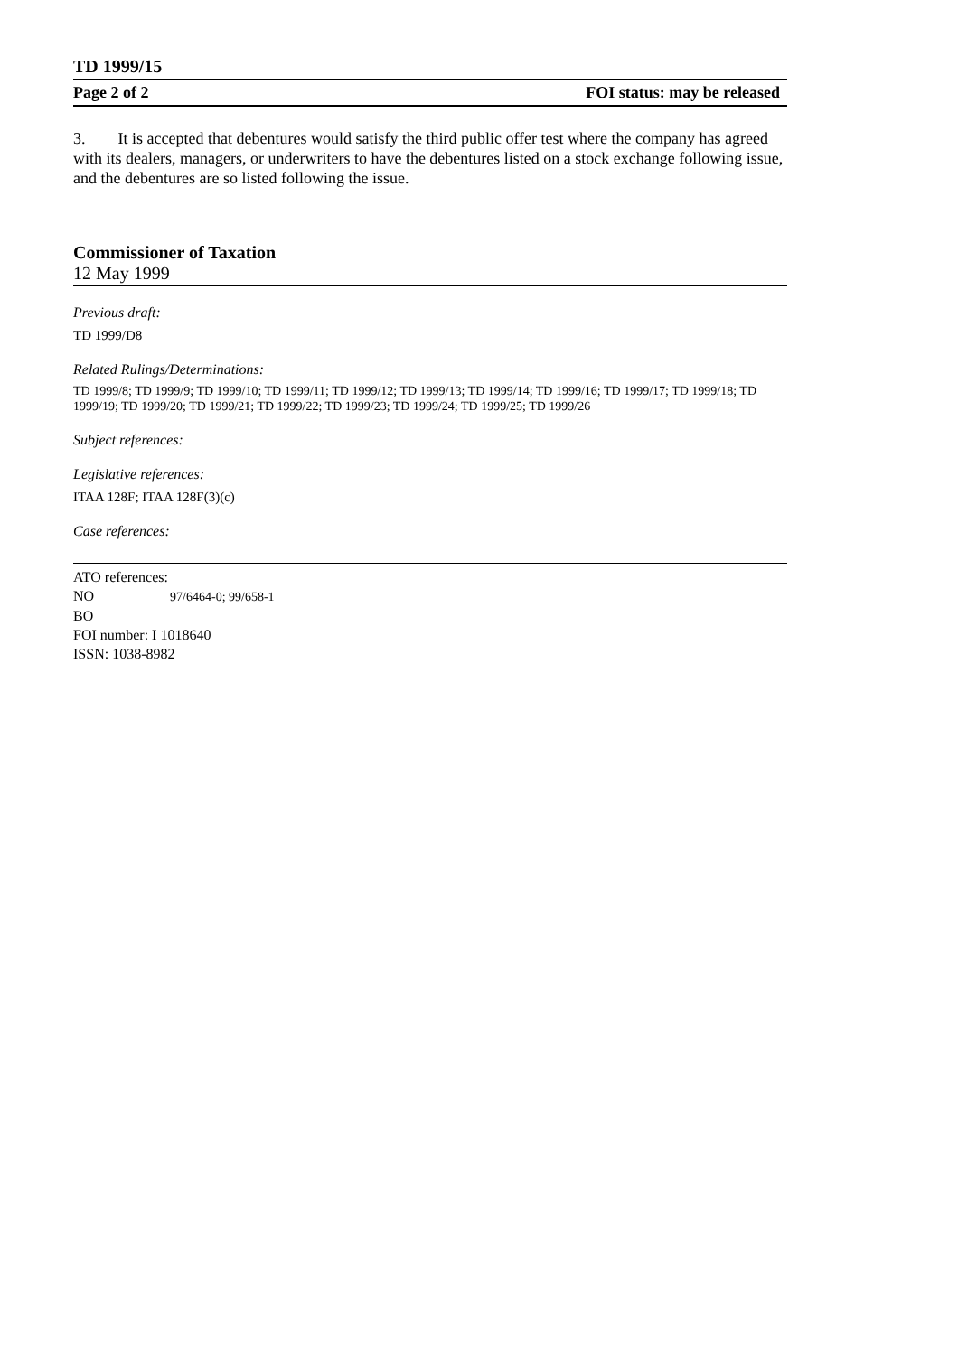TD 1999/15
Page 2 of 2 FOI status: may be released
3. It is accepted that debentures would satisfy the third public offer test where the company has agreed with its dealers, managers, or underwriters to have the debentures listed on a stock exchange following issue, and the debentures are so listed following the issue.
Commissioner of Taxation
12 May 1999
Previous draft:
TD 1999/D8
Related Rulings/Determinations:
TD 1999/8; TD 1999/9; TD 1999/10; TD 1999/11; TD 1999/12; TD 1999/13; TD 1999/14; TD 1999/16; TD 1999/17; TD 1999/18; TD 1999/19; TD 1999/20; TD 1999/21; TD 1999/22; TD 1999/23; TD 1999/24; TD 1999/25; TD 1999/26
Subject references:
Legislative references:
ITAA 128F; ITAA 128F(3)(c)
Case references:
ATO references:
NO 97/6464-0; 99/658-1
BO
FOI number: I 1018640
ISSN: 1038-8982